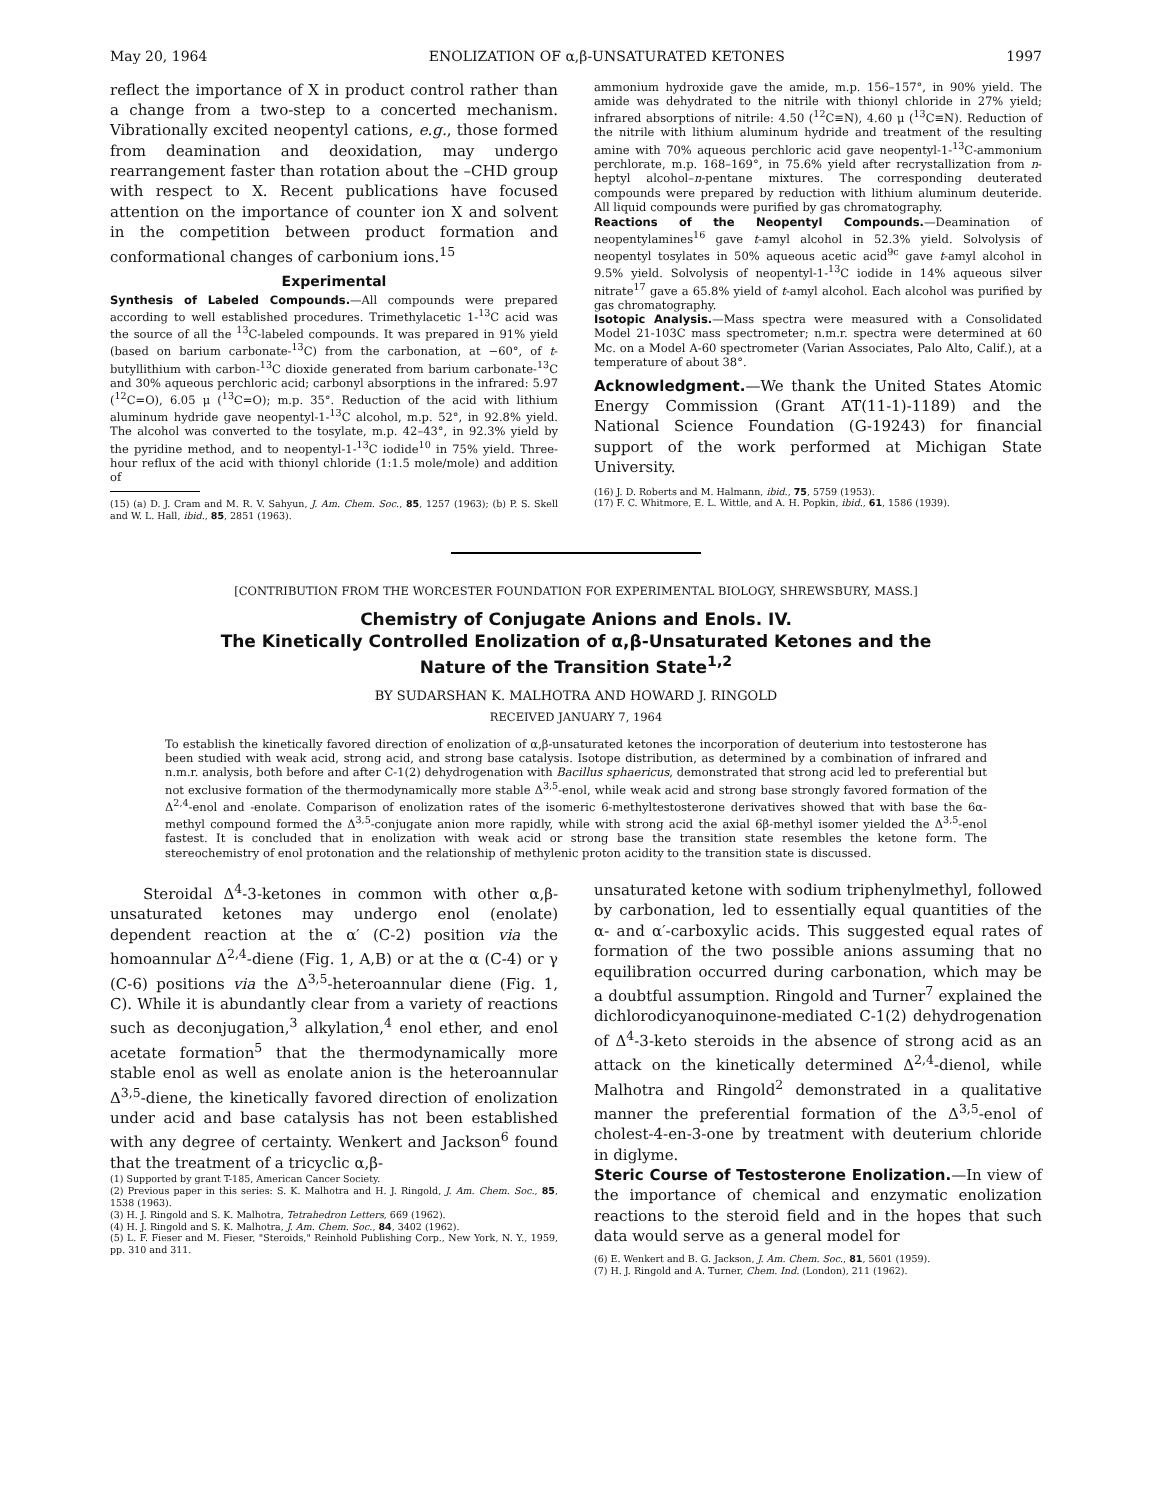May 20, 1964 ENOLIZATION OF α,β-UNSATURATED KETONES 1997
reflect the importance of X in product control rather than a change from a two-step to a concerted mechanism. Vibrationally excited neopentyl cations, e.g., those formed from deamination and deoxidation, may undergo rearrangement faster than rotation about the –CHD group with respect to X. Recent publications have focused attention on the importance of counter ion X and solvent in the competition between product formation and conformational changes of carbonium ions.<sup>15</sup>
Experimental
Synthesis of Labeled Compounds.—All compounds were prepared according to well established procedures. Trimethylacetic 1-<sup>13</sup>C acid was the source of all the <sup>13</sup>C-labeled compounds. It was prepared in 91% yield (based on barium carbonate-<sup>13</sup>C) from the carbonation, at −60°, of t-butyllithium with carbon-<sup>13</sup>C dioxide generated from barium carbonate-<sup>13</sup>C and 30% aqueous perchloric acid; carbonyl absorptions in the infrared: 5.97 (<sup>12</sup>C=O), 6.05 μ (<sup>13</sup>C=O); m.p. 35°. Reduction of the acid with lithium aluminum hydride gave neopentyl-1-<sup>13</sup>C alcohol, m.p. 52°, in 92.8% yield. The alcohol was converted to the tosylate, m.p. 42–43°, in 92.3% yield by the pyridine method, and to neopentyl-1-<sup>13</sup>C iodide<sup>10</sup> in 75% yield. Three-hour reflux of the acid with thionyl chloride (1:1.5 mole/mole) and addition of
(15) (a) D. J. Cram and M. R. V. Sahyun, J. Am. Chem. Soc., 85, 1257 (1963); (b) P. S. Skell and W. L. Hall, ibid., 85, 2851 (1963).
ammonium hydroxide gave the amide, m.p. 156–157°, in 90% yield. The amide was dehydrated to the nitrile with thionyl chloride in 27% yield; infrared absorptions of nitrile: 4.50 (<sup>12</sup>C≡N), 4.60 μ (<sup>13</sup>C≡N). Reduction of the nitrile with lithium aluminum hydride and treatment of the resulting amine with 70% aqueous perchloric acid gave neopentyl-1-<sup>13</sup>C-ammonium perchlorate, m.p. 168–169°, in 75.6% yield after recrystallization from n-heptyl alcohol–n-pentane mixtures. The corresponding deuterated compounds were prepared by reduction with lithium aluminum deuteride. All liquid compounds were purified by gas chromatography.
Reactions of the Neopentyl Compounds.—Deamination of neopentylamines<sup>16</sup> gave t-amyl alcohol in 52.3% yield. Solvolysis of neopentyl tosylates in 50% aqueous acetic acid<sup>9c</sup> gave t-amyl alcohol in 9.5% yield. Solvolysis of neopentyl-1-<sup>13</sup>C iodide in 14% aqueous silver nitrate<sup>17</sup> gave a 65.8% yield of t-amyl alcohol. Each alcohol was purified by gas chromatography.
Isotopic Analysis.—Mass spectra were measured with a Consolidated Model 21-103C mass spectrometer; n.m.r. spectra were determined at 60 Mc. on a Model A-60 spectrometer (Varian Associates, Palo Alto, Calif.), at a temperature of about 38°.
Acknowledgment.—We thank the United States Atomic Energy Commission (Grant AT(11-1)-1189) and the National Science Foundation (G-19243) for financial support of the work performed at Michigan State University.
(16) J. D. Roberts and M. Halmann, ibid., 75, 5759 (1953).
(17) F. C. Whitmore, E. L. Wittle, and A. H. Popkin, ibid., 61, 1586 (1939).
[CONTRIBUTION FROM THE WORCESTER FOUNDATION FOR EXPERIMENTAL BIOLOGY, SHREWSBURY, MASS.]
Chemistry of Conjugate Anions and Enols. IV.
The Kinetically Controlled Enolization of α,β-Unsaturated Ketones and the
Nature of the Transition State<sup>1,2</sup>
BY SUDARSHAN K. MALHOTRA AND HOWARD J. RINGOLD
RECEIVED JANUARY 7, 1964
To establish the kinetically favored direction of enolization of α,β-unsaturated ketones the incorporation of deuterium into testosterone has been studied with weak acid, strong acid, and strong base catalysis. Isotope distribution, as determined by a combination of infrared and n.m.r. analysis, both before and after C-1(2) dehydrogenation with Bacillus sphaericus, demonstrated that strong acid led to preferential but not exclusive formation of the thermodynamically more stable Δ<sup>3,5</sup>-enol, while weak acid and strong base strongly favored formation of the Δ<sup>2,4</sup>-enol and -enolate. Comparison of enolization rates of the isomeric 6-methyltestosterone derivatives showed that with base the 6α-methyl compound formed the Δ<sup>3,5</sup>-conjugate anion more rapidly, while with strong acid the axial 6β-methyl isomer yielded the Δ<sup>3,5</sup>-enol fastest. It is concluded that in enolization with weak acid or strong base the transition state resembles the ketone form. The stereochemistry of enol protonation and the relationship of methylenic proton acidity to the transition state is discussed.
Steroidal Δ<sup>4</sup>-3-ketones in common with other α,β-unsaturated ketones may undergo enol (enolate) dependent reaction at the α′ (C-2) position via the homoannular Δ<sup>2,4</sup>-diene (Fig. 1, A,B) or at the α (C-4) or γ (C-6) positions via the Δ<sup>3,5</sup>-heteroannular diene (Fig. 1, C). While it is abundantly clear from a variety of reactions such as deconjugation,<sup>3</sup> alkylation,<sup>4</sup> enol ether, and enol acetate formation<sup>5</sup> that the thermodynamically more stable enol as well as enolate anion is the heteroannular Δ<sup>3,5</sup>-diene, the kinetically favored direction of enolization under acid and base catalysis has not been established with any degree of certainty. Wenkert and Jackson<sup>6</sup> found that the treatment of a tricyclic α,β-
(1) Supported by grant T-185, American Cancer Society.
(2) Previous paper in this series: S. K. Malhotra and H. J. Ringold, J. Am. Chem. Soc., 85, 1538 (1963).
(3) H. J. Ringold and S. K. Malhotra, Tetrahedron Letters, 669 (1962).
(4) H. J. Ringold and S. K. Malhotra, J. Am. Chem. Soc., 84, 3402 (1962).
(5) L. F. Fieser and M. Fieser, "Steroids," Reinhold Publishing Corp., New York, N. Y., 1959, pp. 310 and 311.
unsaturated ketone with sodium triphenylmethyl, followed by carbonation, led to essentially equal quantities of the α- and α′-carboxylic acids. This suggested equal rates of formation of the two possible anions assuming that no equilibration occurred during carbonation, which may be a doubtful assumption. Ringold and Turner<sup>7</sup> explained the dichlorodicyanoquinone-mediated C-1(2) dehydrogenation of Δ<sup>4</sup>-3-keto steroids in the absence of strong acid as an attack on the kinetically determined Δ<sup>2,4</sup>-dienol, while Malhotra and Ringold<sup>2</sup> demonstrated in a qualitative manner the preferential formation of the Δ<sup>3,5</sup>-enol of cholest-4-en-3-one by treatment with deuterium chloride in diglyme.
Steric Course of Testosterone Enolization.—In view of the importance of chemical and enzymatic enolization reactions to the steroid field and in the hopes that such data would serve as a general model for
(6) E. Wenkert and B. G. Jackson, J. Am. Chem. Soc., 81, 5601 (1959).
(7) H. J. Ringold and A. Turner, Chem. Ind. (London), 211 (1962).